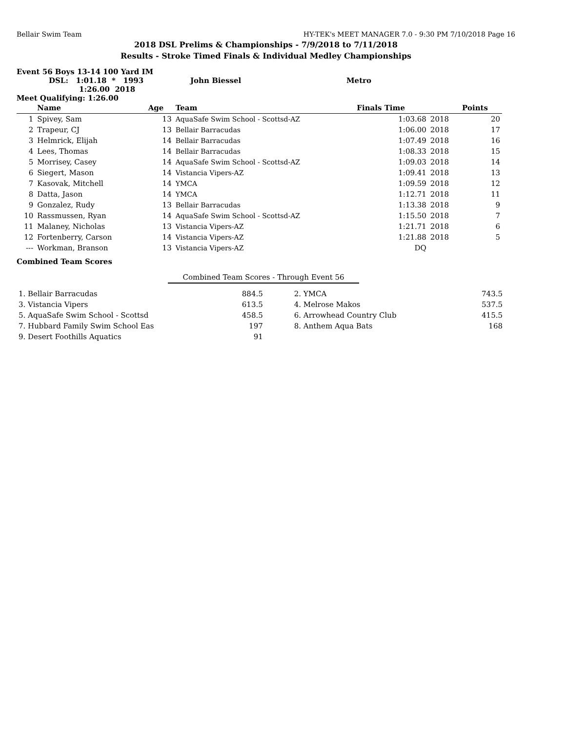Bellair Swim Team HY-TEK's MEET MANAGER 7.0 - 9:30 PM 7/10/2018 Page 16
2018 DSL Prelims & Championships - 7/9/2018 to 7/11/2018
Results - Stroke Timed Finals & Individual Medley Championships
Event 56 Boys 13-14 100 Yard IM
DSL: 1:01.18 * 1993 John Biessel Metro
1:26.00 2018
Meet Qualifying: 1:26.00
| | Name | Age | Team | Finals Time | | Points |
| --- | --- | --- | --- | --- | --- | --- |
| 1 | Spivey, Sam | 13 | AquaSafe Swim School - Scottsd-AZ | 1:03.68 | 2018 | 20 |
| 2 | Trapeur, CJ | 13 | Bellair Barracudas | 1:06.00 | 2018 | 17 |
| 3 | Helmrick, Elijah | 14 | Bellair Barracudas | 1:07.49 | 2018 | 16 |
| 4 | Lees, Thomas | 14 | Bellair Barracudas | 1:08.33 | 2018 | 15 |
| 5 | Morrisey, Casey | 14 | AquaSafe Swim School - Scottsd-AZ | 1:09.03 | 2018 | 14 |
| 6 | Siegert, Mason | 14 | Vistancia Vipers-AZ | 1:09.41 | 2018 | 13 |
| 7 | Kasovak, Mitchell | 14 | YMCA | 1:09.59 | 2018 | 12 |
| 8 | Datta, Jason | 14 | YMCA | 1:12.71 | 2018 | 11 |
| 9 | Gonzalez, Rudy | 13 | Bellair Barracudas | 1:13.38 | 2018 | 9 |
| 10 | Rassmussen, Ryan | 14 | AquaSafe Swim School - Scottsd-AZ | 1:15.50 | 2018 | 7 |
| 11 | Malaney, Nicholas | 13 | Vistancia Vipers-AZ | 1:21.71 | 2018 | 6 |
| 12 | Fortenberry, Carson | 14 | Vistancia Vipers-AZ | 1:21.88 | 2018 | 5 |
| --- | Workman, Branson | 13 | Vistancia Vipers-AZ | DQ | | |
Combined Team Scores
Combined Team Scores - Through Event 56
| 1. Bellair Barracudas | 884.5 | 2. YMCA | 743.5 |
| 3. Vistancia Vipers | 613.5 | 4. Melrose Makos | 537.5 |
| 5. AquaSafe Swim School - Scottsd | 458.5 | 6. Arrowhead Country Club | 415.5 |
| 7. Hubbard Family Swim School Eas | 197 | 8. Anthem Aqua Bats | 168 |
| 9. Desert Foothills Aquatics | 91 | | |